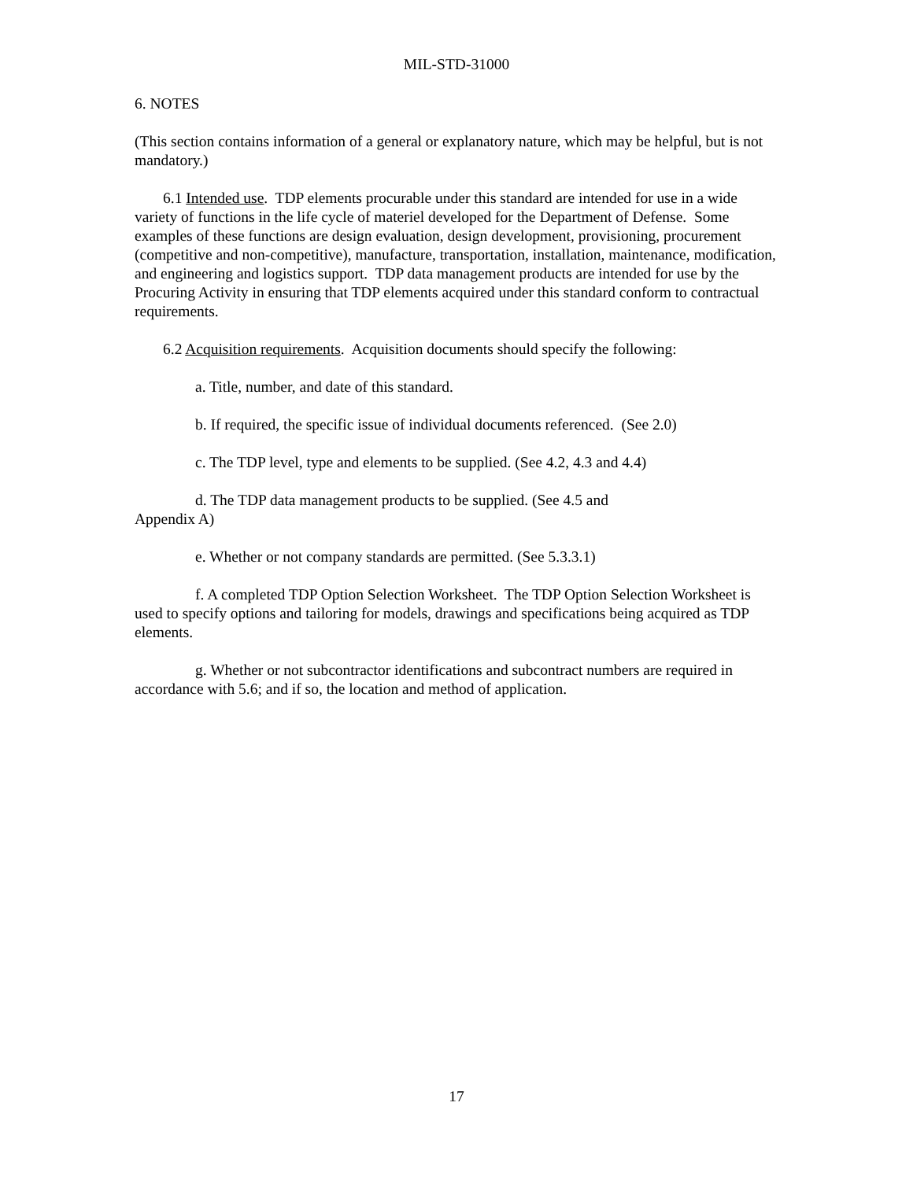MIL-STD-31000
6. NOTES
(This section contains information of a general or explanatory nature, which may be helpful, but is not mandatory.)
6.1 Intended use. TDP elements procurable under this standard are intended for use in a wide variety of functions in the life cycle of materiel developed for the Department of Defense. Some examples of these functions are design evaluation, design development, provisioning, procurement (competitive and non-competitive), manufacture, transportation, installation, maintenance, modification, and engineering and logistics support. TDP data management products are intended for use by the Procuring Activity in ensuring that TDP elements acquired under this standard conform to contractual requirements.
6.2 Acquisition requirements. Acquisition documents should specify the following:
a. Title, number, and date of this standard.
b. If required, the specific issue of individual documents referenced. (See 2.0)
c. The TDP level, type and elements to be supplied. (See 4.2, 4.3 and 4.4)
d. The TDP data management products to be supplied. (See 4.5 and
Appendix A)
e. Whether or not company standards are permitted. (See 5.3.3.1)
f. A completed TDP Option Selection Worksheet. The TDP Option Selection Worksheet is used to specify options and tailoring for models, drawings and specifications being acquired as TDP elements.
g. Whether or not subcontractor identifications and subcontract numbers are required in accordance with 5.6; and if so, the location and method of application.
17